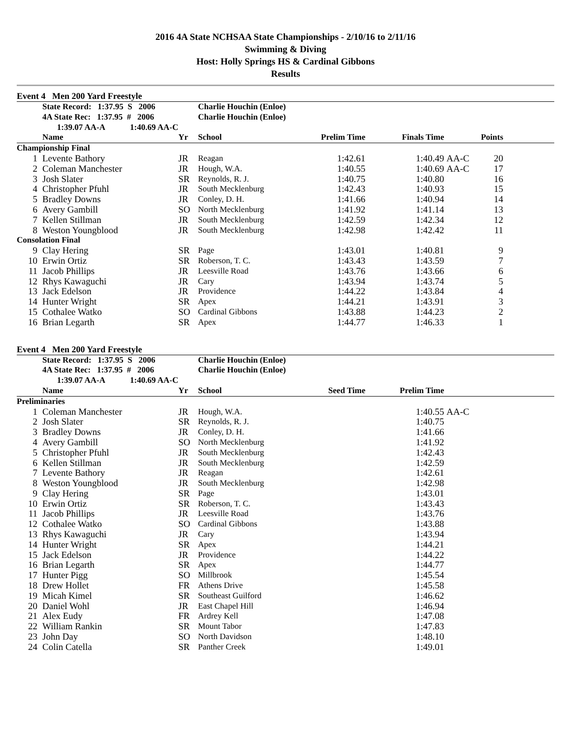2016 4A State NCHSAA State Championships - 2/10/16 to 2/11/16
Swimming & Diving
Host: Holly Springs HS & Cardinal Gibbons
Results
Event 4 Men 200 Yard Freestyle
| | State Record: 1:37.95 S 2006 | | Charlie Houchin (Enloe) | | | | | |
| | 4A State Rec: 1:37.95 # 2006 | | Charlie Houchin (Enloe) | | | | | |
| | 1:39.07 AA-A 1:40.69 AA-C | | | | | | | |
| | Name | Yr | School | Prelim Time | Finals Time | | Points | |
| Championship Final | | | | | | | | |
| 1 | Levente Bathory | JR | Reagan | 1:42.61 | 1:40.49 | AA-C | 20 | |
| 2 | Coleman Manchester | JR | Hough, W.A. | 1:40.55 | 1:40.69 | AA-C | 17 | |
| 3 | Josh Slater | SR | Reynolds, R. J. | 1:40.75 | 1:40.80 | | 16 | |
| 4 | Christopher Pfuhl | JR | South Mecklenburg | 1:42.43 | 1:40.93 | | 15 | |
| 5 | Bradley Downs | JR | Conley, D. H. | 1:41.66 | 1:40.94 | | 14 | |
| 6 | Avery Gambill | SO | North Mecklenburg | 1:41.92 | 1:41.14 | | 13 | |
| 7 | Kellen Stillman | JR | South Mecklenburg | 1:42.59 | 1:42.34 | | 12 | |
| 8 | Weston Youngblood | JR | South Mecklenburg | 1:42.98 | 1:42.42 | | 11 | |
| Consolation Final | | | | | | | | |
| 9 | Clay Hering | SR | Page | 1:43.01 | 1:40.81 | | 9 | |
| 10 | Erwin Ortiz | SR | Roberson, T. C. | 1:43.43 | 1:43.59 | | 7 | |
| 11 | Jacob Phillips | JR | Leesville Road | 1:43.76 | 1:43.66 | | 6 | |
| 12 | Rhys Kawaguchi | JR | Cary | 1:43.94 | 1:43.74 | | 5 | |
| 13 | Jack Edelson | JR | Providence | 1:44.22 | 1:43.84 | | 4 | |
| 14 | Hunter Wright | SR | Apex | 1:44.21 | 1:43.91 | | 3 | |
| 15 | Cothalee Watko | SO | Cardinal Gibbons | 1:43.88 | 1:44.23 | | 2 | |
| 16 | Brian Legarth | SR | Apex | 1:44.77 | 1:46.33 | | 1 | |
Event 4 Men 200 Yard Freestyle
| | State Record: 1:37.95 S 2006 | | Charlie Houchin (Enloe) | | | | |
| | 4A State Rec: 1:37.95 # 2006 | | Charlie Houchin (Enloe) | | | | |
| | 1:39.07 AA-A 1:40.69 AA-C | | | | | | |
| | Name | Yr | School | Seed Time | Prelim Time | | |
| Preliminaries | | | | | | | |
| 1 | Coleman Manchester | JR | Hough, W.A. | | 1:40.55 | AA-C | |
| 2 | Josh Slater | SR | Reynolds, R. J. | | 1:40.75 | | |
| 3 | Bradley Downs | JR | Conley, D. H. | | 1:41.66 | | |
| 4 | Avery Gambill | SO | North Mecklenburg | | 1:41.92 | | |
| 5 | Christopher Pfuhl | JR | South Mecklenburg | | 1:42.43 | | |
| 6 | Kellen Stillman | JR | South Mecklenburg | | 1:42.59 | | |
| 7 | Levente Bathory | JR | Reagan | | 1:42.61 | | |
| 8 | Weston Youngblood | JR | South Mecklenburg | | 1:42.98 | | |
| 9 | Clay Hering | SR | Page | | 1:43.01 | | |
| 10 | Erwin Ortiz | SR | Roberson, T. C. | | 1:43.43 | | |
| 11 | Jacob Phillips | JR | Leesville Road | | 1:43.76 | | |
| 12 | Cothalee Watko | SO | Cardinal Gibbons | | 1:43.88 | | |
| 13 | Rhys Kawaguchi | JR | Cary | | 1:43.94 | | |
| 14 | Hunter Wright | SR | Apex | | 1:44.21 | | |
| 15 | Jack Edelson | JR | Providence | | 1:44.22 | | |
| 16 | Brian Legarth | SR | Apex | | 1:44.77 | | |
| 17 | Hunter Pigg | SO | Millbrook | | 1:45.54 | | |
| 18 | Drew Hollet | FR | Athens Drive | | 1:45.58 | | |
| 19 | Micah Kimel | SR | Southeast Guilford | | 1:46.62 | | |
| 20 | Daniel Wohl | JR | East Chapel Hill | | 1:46.94 | | |
| 21 | Alex Eudy | FR | Ardrey Kell | | 1:47.08 | | |
| 22 | William Rankin | SR | Mount Tabor | | 1:47.83 | | |
| 23 | John Day | SO | North Davidson | | 1:48.10 | | |
| 24 | Colin Catella | SR | Panther Creek | | 1:49.01 | | |